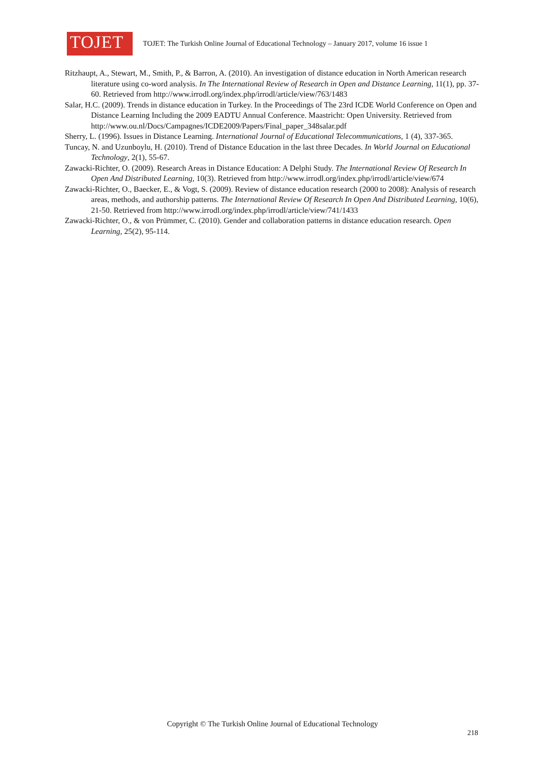TOJET
TOJET: The Turkish Online Journal of Educational Technology – January 2017, volume 16 issue 1
Ritzhaupt, A., Stewart, M., Smith, P., & Barron, A. (2010). An investigation of distance education in North American research literature using co-word analysis. In The International Review of Research in Open and Distance Learning, 11(1), pp. 37-60. Retrieved from http://www.irrodl.org/index.php/irrodl/article/view/763/1483
Salar, H.C. (2009). Trends in distance education in Turkey. In the Proceedings of The 23rd ICDE World Conference on Open and Distance Learning Including the 2009 EADTU Annual Conference. Maastricht: Open University. Retrieved from http://www.ou.nl/Docs/Campagnes/ICDE2009/Papers/Final_paper_348salar.pdf
Sherry, L. (1996). Issues in Distance Learning. International Journal of Educational Telecommunications, 1 (4), 337-365.
Tuncay, N. and Uzunboylu, H. (2010). Trend of Distance Education in the last three Decades. In World Journal on Educational Technology, 2(1), 55-67.
Zawacki-Richter, O. (2009). Research Areas in Distance Education: A Delphi Study. The International Review Of Research In Open And Distributed Learning, 10(3). Retrieved from http://www.irrodl.org/index.php/irrodl/article/view/674
Zawacki-Richter, O., Baecker, E., & Vogt, S. (2009). Review of distance education research (2000 to 2008): Analysis of research areas, methods, and authorship patterns. The International Review Of Research In Open And Distributed Learning, 10(6), 21-50. Retrieved from http://www.irrodl.org/index.php/irrodl/article/view/741/1433
Zawacki-Richter, O., & von Prümmer, C. (2010). Gender and collaboration patterns in distance education research. Open Learning, 25(2), 95-114.
Copyright © The Turkish Online Journal of Educational Technology
218